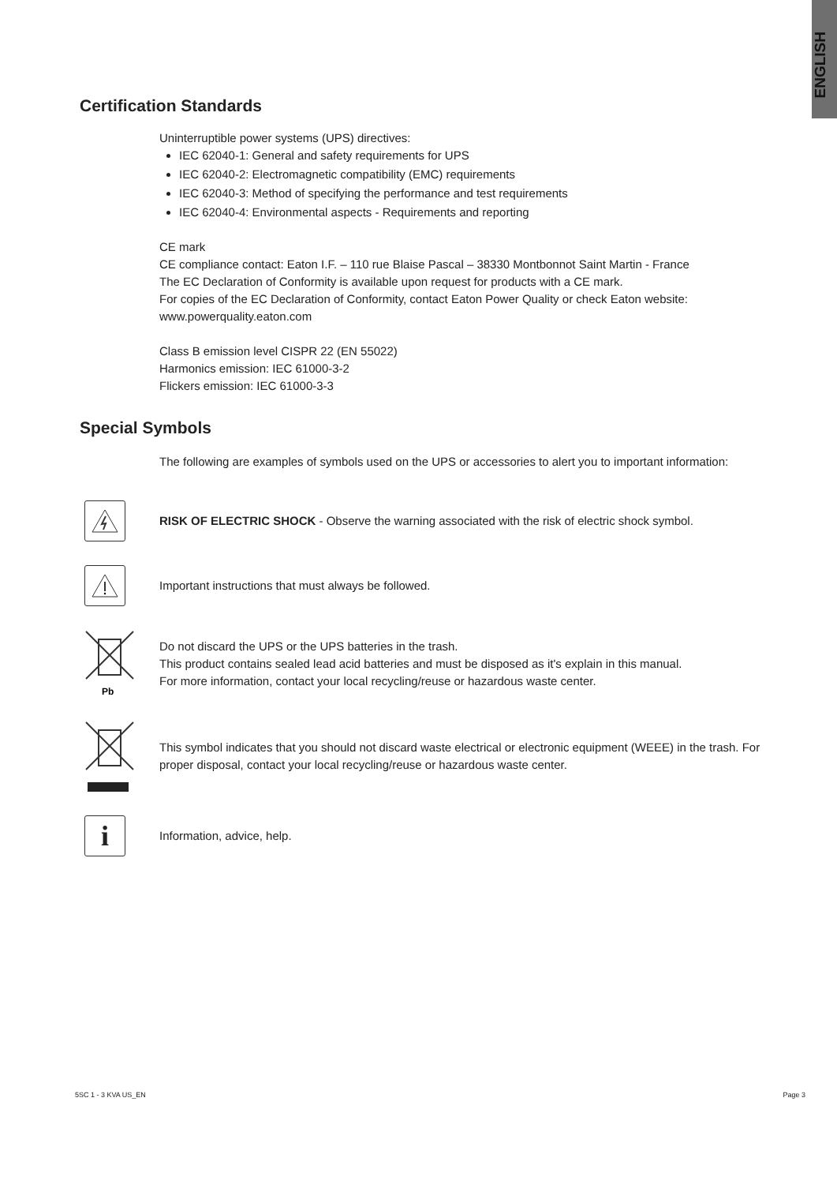ENGLISH
Certification Standards
Uninterruptible power systems (UPS) directives:
IEC 62040-1: General and safety requirements for UPS
IEC 62040-2: Electromagnetic compatibility (EMC) requirements
IEC 62040-3: Method of specifying the performance and test requirements
IEC 62040-4: Environmental aspects - Requirements and reporting
CE mark
CE compliance contact: Eaton I.F. – 110 rue Blaise Pascal – 38330 Montbonnot Saint Martin - France
The EC Declaration of Conformity is available upon request for products with a CE mark.
For copies of the EC Declaration of Conformity, contact Eaton Power Quality or check Eaton website:
www.powerquality.eaton.com
Class B emission level CISPR 22 (EN 55022)
Harmonics emission: IEC 61000-3-2
Flickers emission: IEC 61000-3-3
Special Symbols
The following are examples of symbols used on the UPS or accessories to alert you to important information:
RISK OF ELECTRIC SHOCK - Observe the warning associated with the risk of electric shock symbol.
Important instructions that must always be followed.
Pb
Do not discard the UPS or the UPS batteries in the trash.
This product contains sealed lead acid batteries and must be disposed as it's explain in this manual.
For more information, contact your local recycling/reuse or hazardous waste center.
This symbol indicates that you should not discard waste electrical or electronic equipment (WEEE) in the trash. For proper disposal, contact your local recycling/reuse or hazardous waste center.
i
Information, advice, help.
5SC 1 - 3 KVA US_EN Page 3